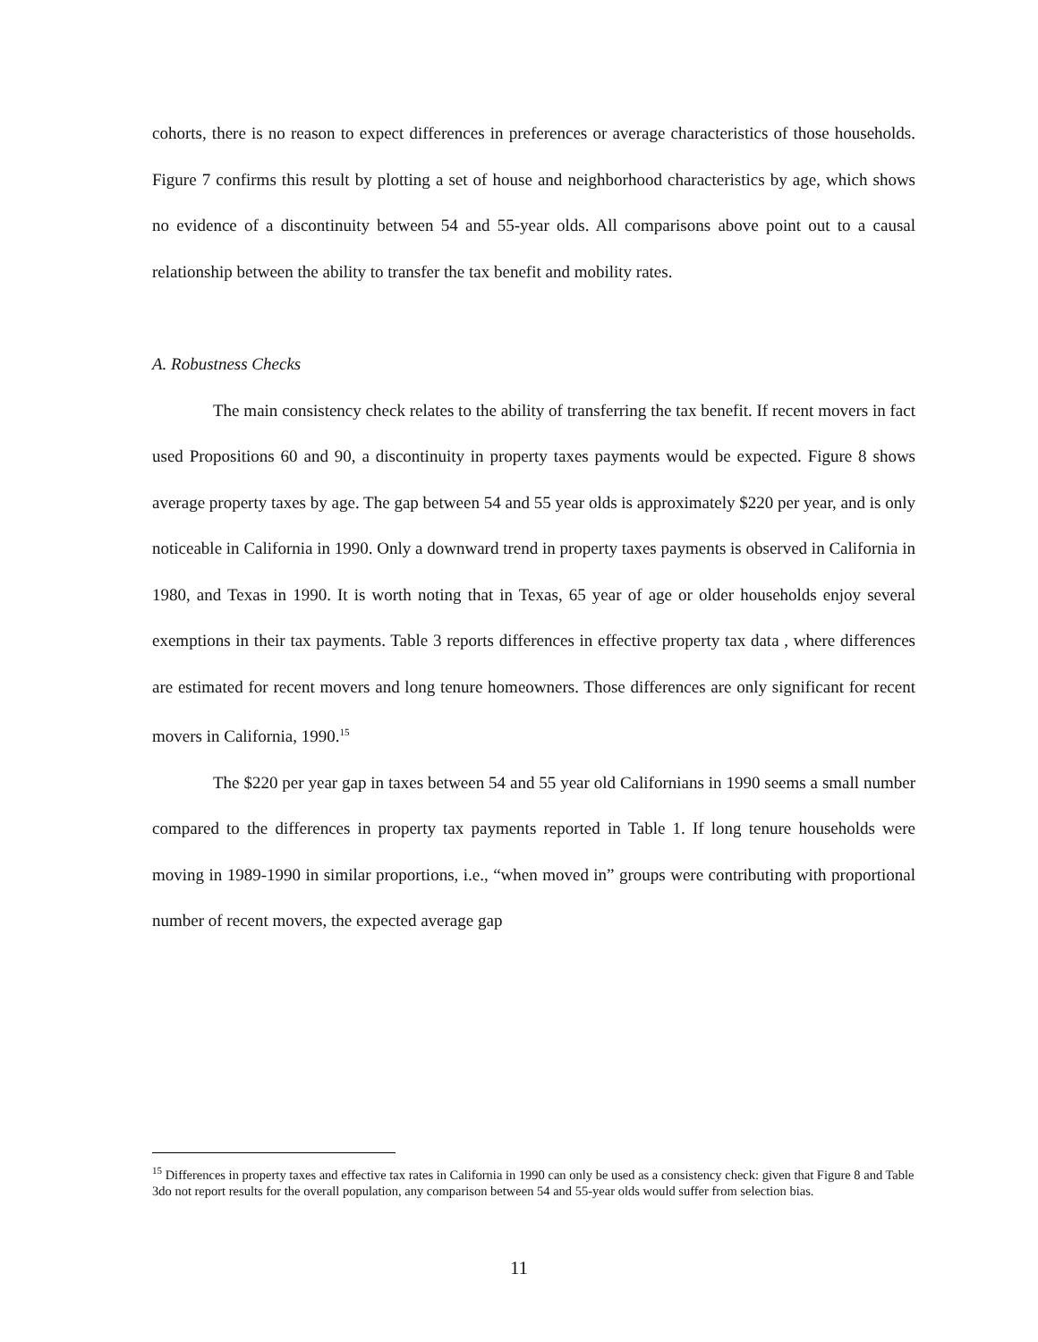cohorts, there is no reason to expect differences in preferences or average characteristics of those households. Figure 7 confirms this result by plotting a set of house and neighborhood characteristics by age, which shows no evidence of a discontinuity between 54 and 55-year olds. All comparisons above point out to a causal relationship between the ability to transfer the tax benefit and mobility rates.
A. Robustness Checks
The main consistency check relates to the ability of transferring the tax benefit. If recent movers in fact used Propositions 60 and 90, a discontinuity in property taxes payments would be expected. Figure 8 shows average property taxes by age. The gap between 54 and 55 year olds is approximately $220 per year, and is only noticeable in California in 1990. Only a downward trend in property taxes payments is observed in California in 1980, and Texas in 1990. It is worth noting that in Texas, 65 year of age or older households enjoy several exemptions in their tax payments. Table 3 reports differences in effective property tax data , where differences are estimated for recent movers and long tenure homeowners. Those differences are only significant for recent movers in California, 1990.<sup>15</sup>
The $220 per year gap in taxes between 54 and 55 year old Californians in 1990 seems a small number compared to the differences in property tax payments reported in Table 1. If long tenure households were moving in 1989-1990 in similar proportions, i.e., “when moved in” groups were contributing with proportional number of recent movers, the expected average gap
<sup>15</sup> Differences in property taxes and effective tax rates in California in 1990 can only be used as a consistency check: given that Figure 8 and Table 3do not report results for the overall population, any comparison between 54 and 55-year olds would suffer from selection bias.
11